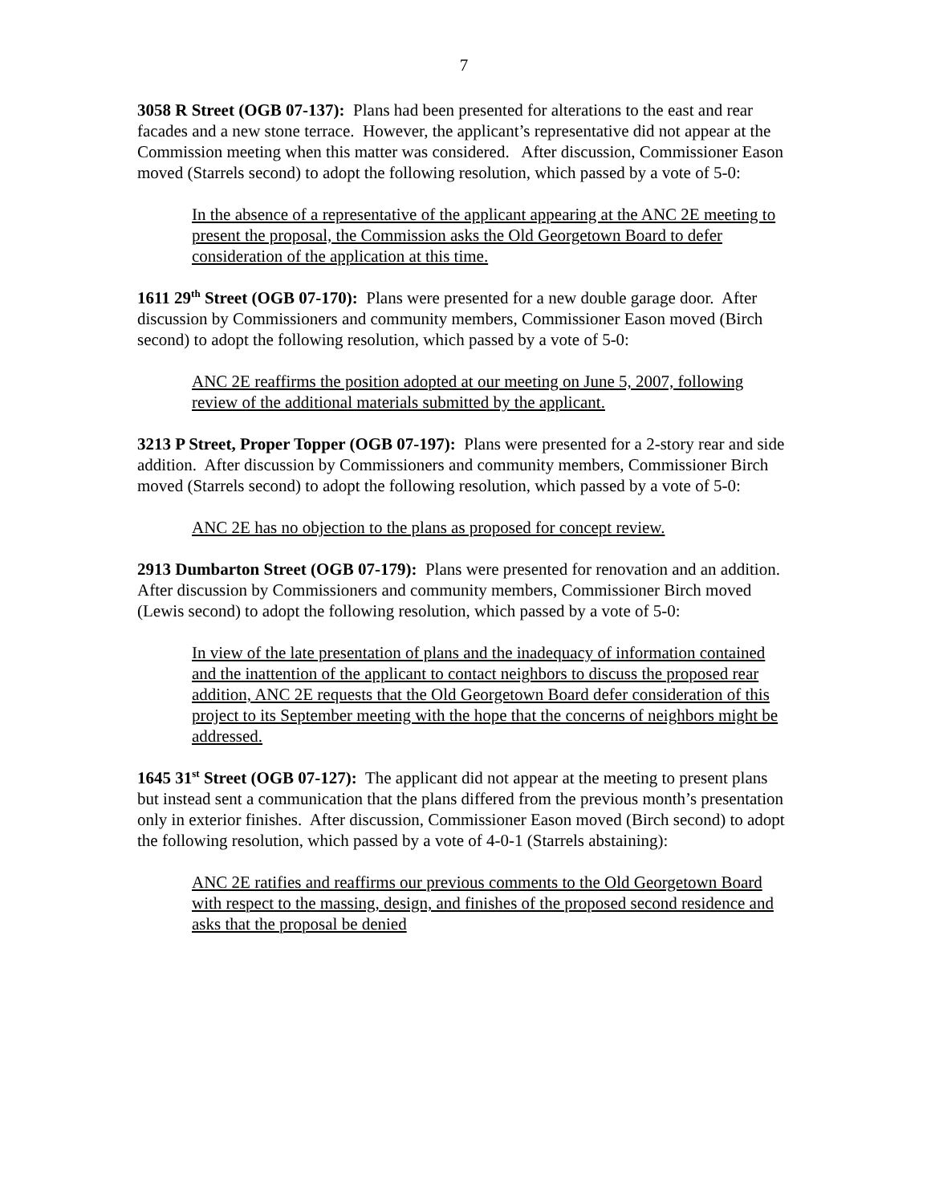7
3058 R Street (OGB 07-137): Plans had been presented for alterations to the east and rear facades and a new stone terrace. However, the applicant’s representative did not appear at the Commission meeting when this matter was considered. After discussion, Commissioner Eason moved (Starrels second) to adopt the following resolution, which passed by a vote of 5-0:
In the absence of a representative of the applicant appearing at the ANC 2E meeting to present the proposal, the Commission asks the Old Georgetown Board to defer consideration of the application at this time.
1611 29<sup>th</sup> Street (OGB 07-170): Plans were presented for a new double garage door. After discussion by Commissioners and community members, Commissioner Eason moved (Birch second) to adopt the following resolution, which passed by a vote of 5-0:
ANC 2E reaffirms the position adopted at our meeting on June 5, 2007, following review of the additional materials submitted by the applicant.
3213 P Street, Proper Topper (OGB 07-197): Plans were presented for a 2-story rear and side addition. After discussion by Commissioners and community members, Commissioner Birch moved (Starrels second) to adopt the following resolution, which passed by a vote of 5-0:
ANC 2E has no objection to the plans as proposed for concept review.
2913 Dumbarton Street (OGB 07-179): Plans were presented for renovation and an addition. After discussion by Commissioners and community members, Commissioner Birch moved (Lewis second) to adopt the following resolution, which passed by a vote of 5-0:
In view of the late presentation of plans and the inadequacy of information contained and the inattention of the applicant to contact neighbors to discuss the proposed rear addition, ANC 2E requests that the Old Georgetown Board defer consideration of this project to its September meeting with the hope that the concerns of neighbors might be addressed.
1645 31<sup>st</sup> Street (OGB 07-127): The applicant did not appear at the meeting to present plans but instead sent a communication that the plans differed from the previous month’s presentation only in exterior finishes. After discussion, Commissioner Eason moved (Birch second) to adopt the following resolution, which passed by a vote of 4-0-1 (Starrels abstaining):
ANC 2E ratifies and reaffirms our previous comments to the Old Georgetown Board with respect to the massing, design, and finishes of the proposed second residence and asks that the proposal be denied